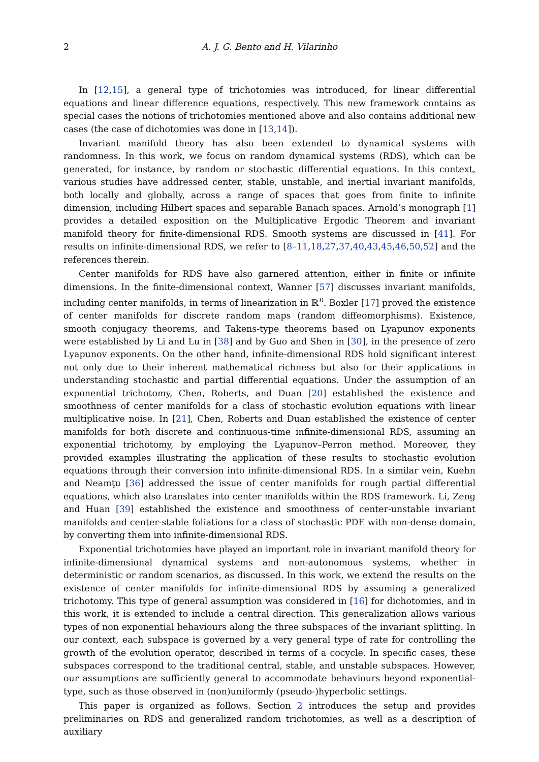2 A. J. G. Bento and H. Vilarinho
In [12,15], a general type of trichotomies was introduced, for linear differential equations and linear difference equations, respectively. This new framework contains as special cases the notions of trichotomies mentioned above and also contains additional new cases (the case of dichotomies was done in [13,14]).
Invariant manifold theory has also been extended to dynamical systems with randomness. In this work, we focus on random dynamical systems (RDS), which can be generated, for instance, by random or stochastic differential equations. In this context, various studies have addressed center, stable, unstable, and inertial invariant manifolds, both locally and globally, across a range of spaces that goes from finite to infinite dimension, including Hilbert spaces and separable Banach spaces. Arnold’s monograph [1] provides a detailed exposition on the Multiplicative Ergodic Theorem and invariant manifold theory for finite-dimensional RDS. Smooth systems are discussed in [41]. For results on infinite-dimensional RDS, we refer to [8–11,18,27,37,40,43,45,46,50,52] and the references therein.
Center manifolds for RDS have also garnered attention, either in finite or infinite dimensions. In the finite-dimensional context, Wanner [57] discusses invariant manifolds, including center manifolds, in terms of linearization in ℝ<sup>n</sup>. Boxler [17] proved the existence of center manifolds for discrete random maps (random diffeomorphisms). Existence, smooth conjugacy theorems, and Takens-type theorems based on Lyapunov exponents were established by Li and Lu in [38] and by Guo and Shen in [30], in the presence of zero Lyapunov exponents. On the other hand, infinite-dimensional RDS hold significant interest not only due to their inherent mathematical richness but also for their applications in understanding stochastic and partial differential equations. Under the assumption of an exponential trichotomy, Chen, Roberts, and Duan [20] established the existence and smoothness of center manifolds for a class of stochastic evolution equations with linear multiplicative noise. In [21], Chen, Roberts and Duan established the existence of center manifolds for both discrete and continuous-time infinite-dimensional RDS, assuming an exponential trichotomy, by employing the Lyapunov–Perron method. Moreover, they provided examples illustrating the application of these results to stochastic evolution equations through their conversion into infinite-dimensional RDS. In a similar vein, Kuehn and Neamţu [36] addressed the issue of center manifolds for rough partial differential equations, which also translates into center manifolds within the RDS framework. Li, Zeng and Huan [39] established the existence and smoothness of center-unstable invariant manifolds and center-stable foliations for a class of stochastic PDE with non-dense domain, by converting them into infinite-dimensional RDS.
Exponential trichotomies have played an important role in invariant manifold theory for infinite-dimensional dynamical systems and non-autonomous systems, whether in deterministic or random scenarios, as discussed. In this work, we extend the results on the existence of center manifolds for infinite-dimensional RDS by assuming a generalized trichotomy. This type of general assumption was considered in [16] for dichotomies, and in this work, it is extended to include a central direction. This generalization allows various types of non exponential behaviours along the three subspaces of the invariant splitting. In our context, each subspace is governed by a very general type of rate for controlling the growth of the evolution operator, described in terms of a cocycle. In specific cases, these subspaces correspond to the traditional central, stable, and unstable subspaces. However, our assumptions are sufficiently general to accommodate behaviours beyond exponential-type, such as those observed in (non)uniformly (pseudo-)hyperbolic settings.
This paper is organized as follows. Section 2 introduces the setup and provides preliminaries on RDS and generalized random trichotomies, as well as a description of auxiliary